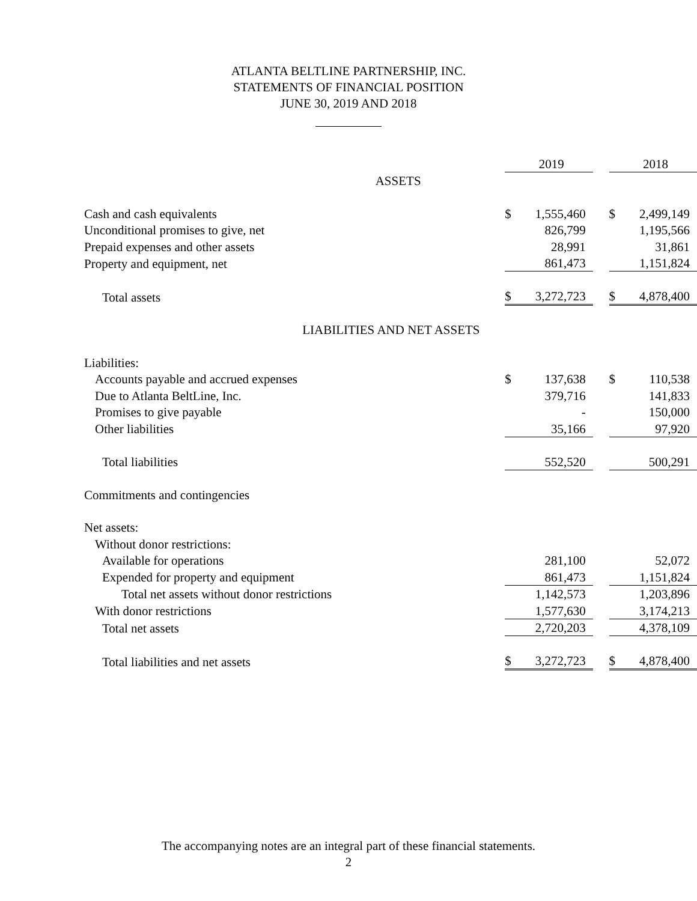ATLANTA BELTLINE PARTNERSHIP, INC.
STATEMENTS OF FINANCIAL POSITION
JUNE 30, 2019 AND 2018
| | | 2019 | | | 2018 |
| ASSETS | | | | | |
| Cash and cash equivalents | $ | 1,555,460 | | $ | 2,499,149 |
| Unconditional promises to give, net | | 826,799 | | | 1,195,566 |
| Prepaid expenses and other assets | | 28,991 | | | 31,861 |
| Property and equipment, net | | 861,473 | | | 1,151,824 |
| Total assets | $ | 3,272,723 | | $ | 4,878,400 |
| LIABILITIES AND NET ASSETS | | | | | |
| Liabilities: | | | | | |
| Accounts payable and accrued expenses | $ | 137,638 | | $ | 110,538 |
| Due to Atlanta BeltLine, Inc. | | 379,716 | | | 141,833 |
| Promises to give payable | | - | | | 150,000 |
| Other liabilities | | 35,166 | | | 97,920 |
| Total liabilities | | 552,520 | | | 500,291 |
| Commitments and contingencies | | | | | |
| Net assets: | | | | | |
| Without donor restrictions: | | | | | |
| Available for operations | | 281,100 | | | 52,072 |
| Expended for property and equipment | | 861,473 | | | 1,151,824 |
| Total net assets without donor restrictions | | 1,142,573 | | | 1,203,896 |
| With donor restrictions | | 1,577,630 | | | 3,174,213 |
| Total net assets | | 2,720,203 | | | 4,378,109 |
| Total liabilities and net assets | $ | 3,272,723 | | $ | 4,878,400 |
The accompanying notes are an integral part of these financial statements.
2